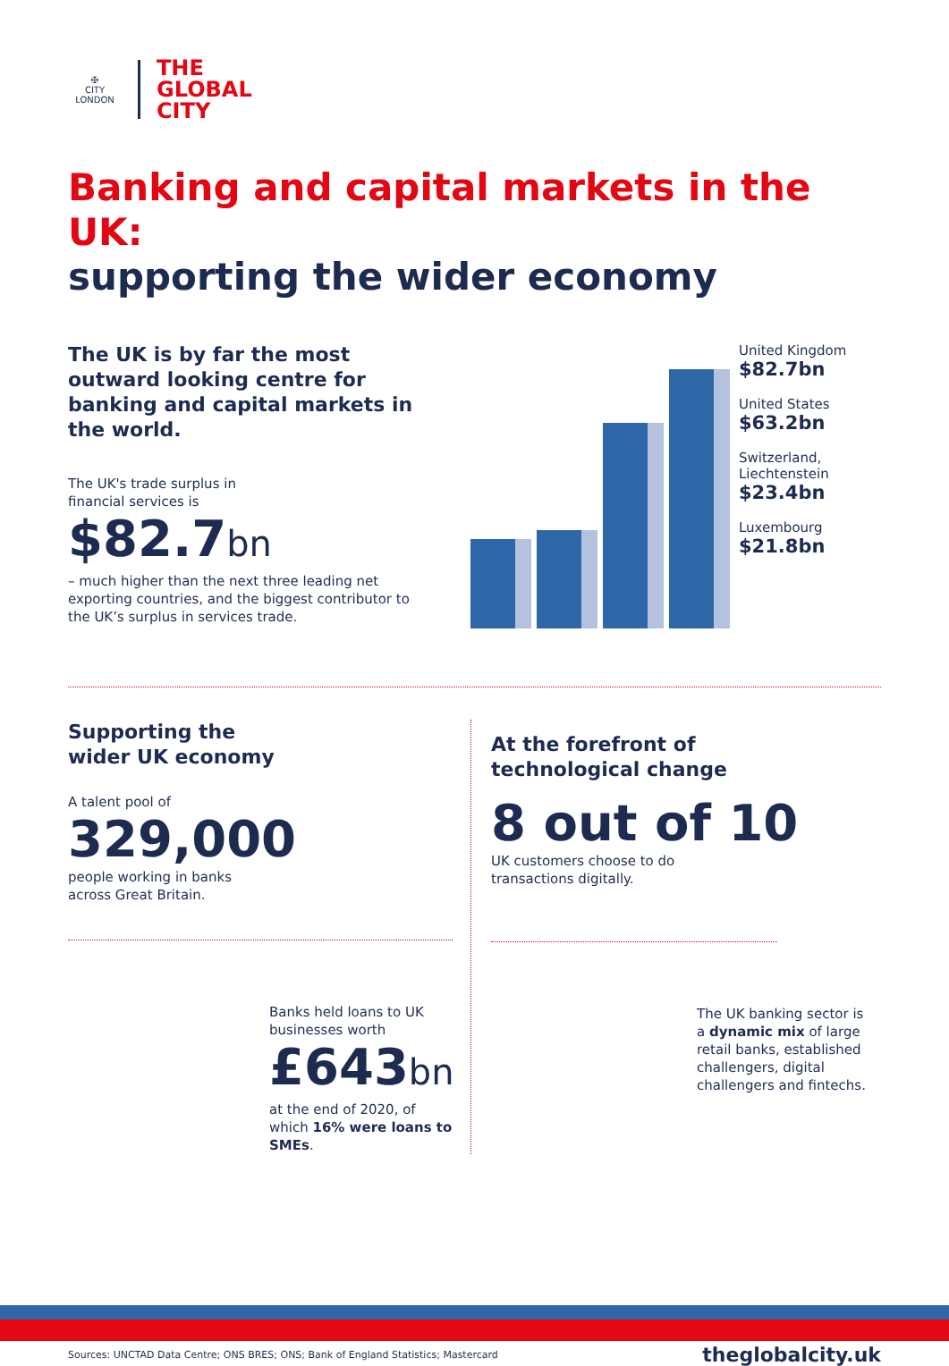✠
CITY
LONDON
THE
GLOBAL
CITY
Banking and capital markets in the UK:
supporting the wider economy
The UK is by far the most outward looking centre for banking and capital markets in the world.
The UK's trade surplus in
financial services is
$82.7bn
– much higher than the next three leading net exporting countries, and the biggest contributor to the UK’s surplus in services trade.
United Kingdom
$82.7bn
United States
$63.2bn
Switzerland,
Liechtenstein
$23.4bn
Luxembourg
$21.8bn
Supporting the
wider UK economy
A talent pool of
329,000
people working in banks
across Great Britain.
Banks held loans to UK businesses worth
£643bn
at the end of 2020, of which 16% were loans to SMEs.
At the forefront of
technological change
8 out of 10
UK customers choose to do
transactions digitally.
The UK banking sector is a dynamic mix of large retail banks, established challengers, digital challengers and fintechs.
Sources: UNCTAD Data Centre; ONS BRES; ONS; Bank of England Statistics; Mastercard theglobalcity.uk